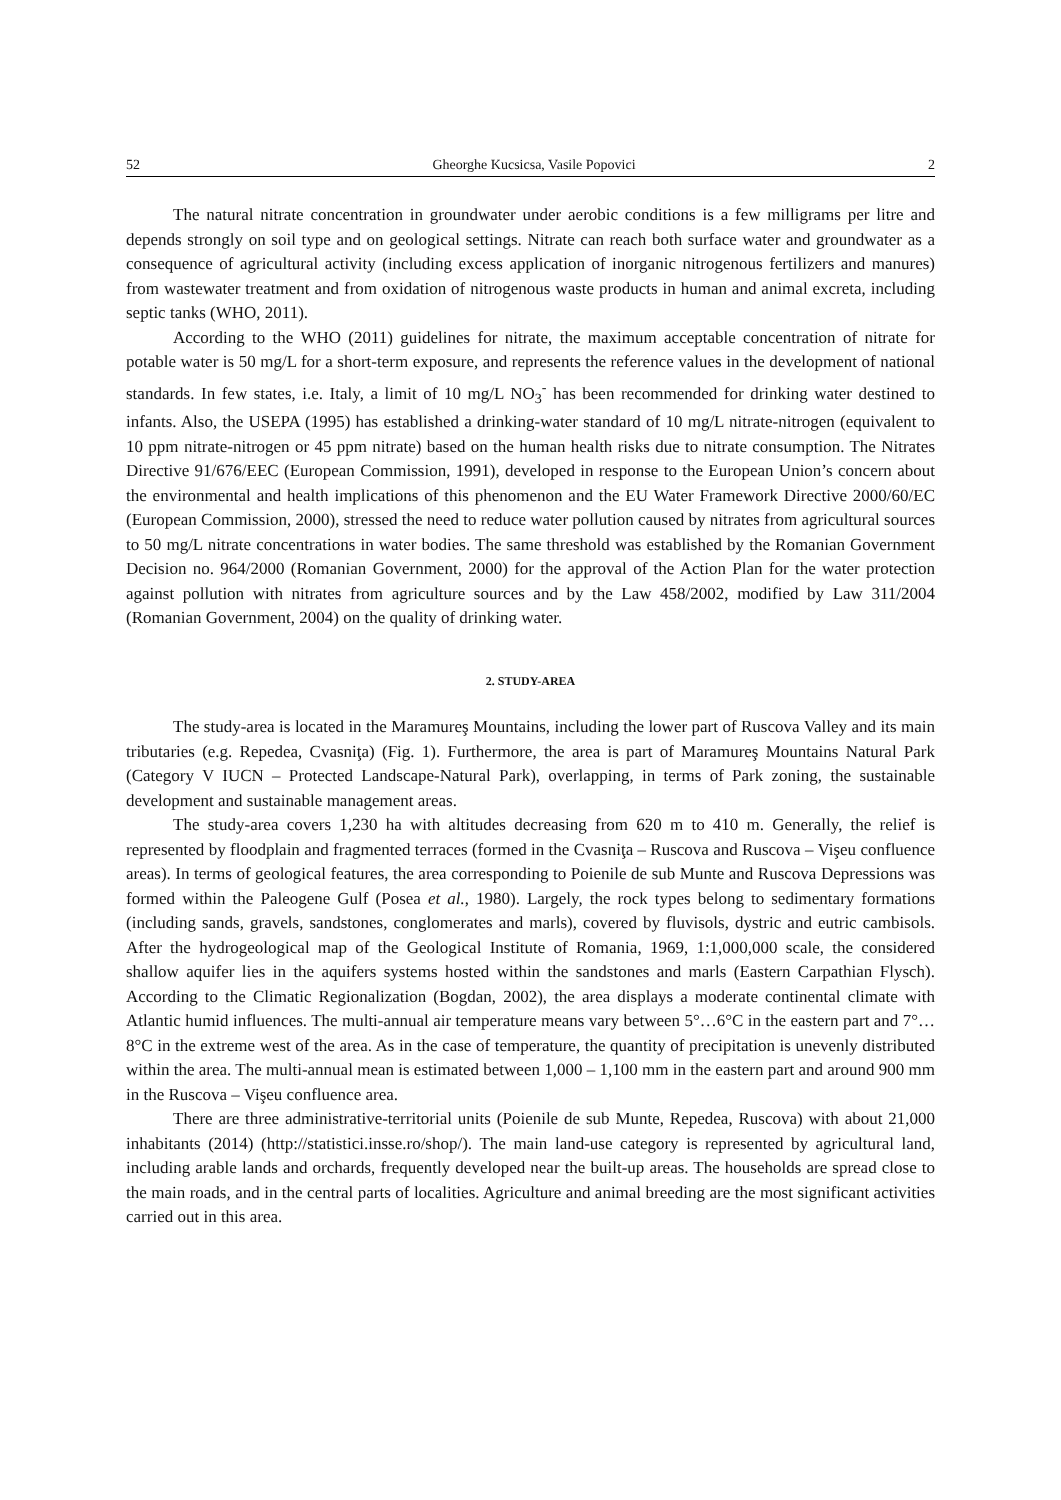52 Gheorghe Kucsicsa, Vasile Popovici 2
The natural nitrate concentration in groundwater under aerobic conditions is a few milligrams per litre and depends strongly on soil type and on geological settings. Nitrate can reach both surface water and groundwater as a consequence of agricultural activity (including excess application of inorganic nitrogenous fertilizers and manures) from wastewater treatment and from oxidation of nitrogenous waste products in human and animal excreta, including septic tanks (WHO, 2011).
According to the WHO (2011) guidelines for nitrate, the maximum acceptable concentration of nitrate for potable water is 50 mg/L for a short-term exposure, and represents the reference values in the development of national standards. In few states, i.e. Italy, a limit of 10 mg/L NO<sub>3</sub><sup>-</sup> has been recommended for drinking water destined to infants. Also, the USEPA (1995) has established a drinking-water standard of 10 mg/L nitrate-nitrogen (equivalent to 10 ppm nitrate-nitrogen or 45 ppm nitrate) based on the human health risks due to nitrate consumption. The Nitrates Directive 91/676/EEC (European Commission, 1991), developed in response to the European Union’s concern about the environmental and health implications of this phenomenon and the EU Water Framework Directive 2000/60/EC (European Commission, 2000), stressed the need to reduce water pollution caused by nitrates from agricultural sources to 50 mg/L nitrate concentrations in water bodies. The same threshold was established by the Romanian Government Decision no. 964/2000 (Romanian Government, 2000) for the approval of the Action Plan for the water protection against pollution with nitrates from agriculture sources and by the Law 458/2002, modified by Law 311/2004 (Romanian Government, 2004) on the quality of drinking water.
2. STUDY-AREA
The study-area is located in the Maramureş Mountains, including the lower part of Ruscova Valley and its main tributaries (e.g. Repedea, Cvasniţa) (Fig. 1). Furthermore, the area is part of Maramureş Mountains Natural Park (Category V IUCN – Protected Landscape-Natural Park), overlapping, in terms of Park zoning, the sustainable development and sustainable management areas.
The study-area covers 1,230 ha with altitudes decreasing from 620 m to 410 m. Generally, the relief is represented by floodplain and fragmented terraces (formed in the Cvasniţa – Ruscova and Ruscova – Vişeu confluence areas). In terms of geological features, the area corresponding to Poienile de sub Munte and Ruscova Depressions was formed within the Paleogene Gulf (Posea et al., 1980). Largely, the rock types belong to sedimentary formations (including sands, gravels, sandstones, conglomerates and marls), covered by fluvisols, dystric and eutric cambisols. After the hydrogeological map of the Geological Institute of Romania, 1969, 1:1,000,000 scale, the considered shallow aquifer lies in the aquifers systems hosted within the sandstones and marls (Eastern Carpathian Flysch). According to the Climatic Regionalization (Bogdan, 2002), the area displays a moderate continental climate with Atlantic humid influences. The multi-annual air temperature means vary between 5°…6°C in the eastern part and 7°…8°C in the extreme west of the area. As in the case of temperature, the quantity of precipitation is unevenly distributed within the area. The multi-annual mean is estimated between 1,000 – 1,100 mm in the eastern part and around 900 mm in the Ruscova – Vişeu confluence area.
There are three administrative-territorial units (Poienile de sub Munte, Repedea, Ruscova) with about 21,000 inhabitants (2014) (http://statistici.insse.ro/shop/). The main land-use category is represented by agricultural land, including arable lands and orchards, frequently developed near the built-up areas. The households are spread close to the main roads, and in the central parts of localities. Agriculture and animal breeding are the most significant activities carried out in this area.